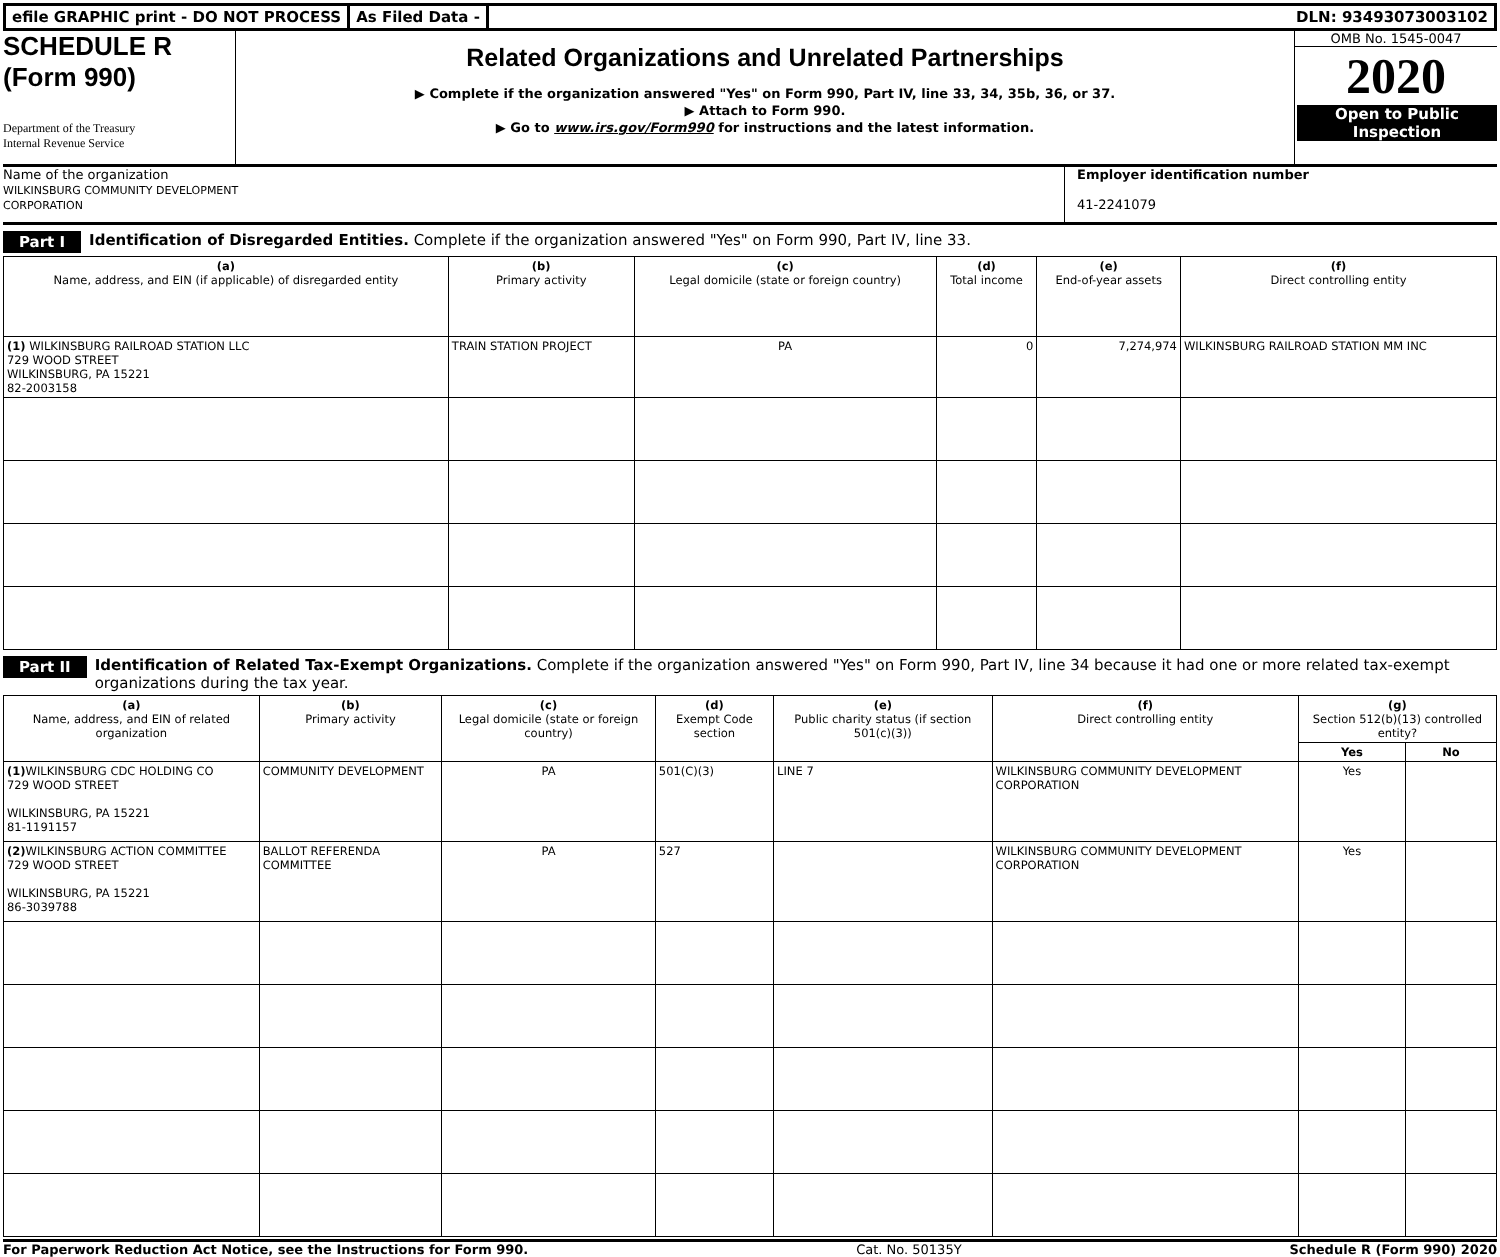efile GRAPHIC print - DO NOT PROCESS
As Filed Data - DLN: 93493073003102
SCHEDULE R
(Form 990)
Department of the Treasury
Internal Revenue Service
Related Organizations and Unrelated Partnerships
▶ Complete if the organization answered "Yes" on Form 990, Part IV, line 33, 34, 35b, 36, or 37.
▶ Attach to Form 990.
▶ Go to www.irs.gov/Form990 for instructions and the latest information.
OMB No. 1545-0047
2020
Open to Public Inspection
Name of the organization
WILKINSBURG COMMUNITY DEVELOPMENT
CORPORATION
Employer identification number
41-2241079
Part I Identification of Disregarded Entities. Complete if the organization answered "Yes" on Form 990, Part IV, line 33.
| (a) Name, address, and EIN (if applicable) of disregarded entity | (b) Primary activity | (c) Legal domicile (state or foreign country) | (d) Total income | (e) End-of-year assets | (f) Direct controlling entity |
| --- | --- | --- | --- | --- | --- |
| (1) WILKINSBURG RAILROAD STATION LLC 729 WOOD STREET WILKINSBURG, PA 15221 82-2003158 | TRAIN STATION PROJECT | PA | 0 | 7,274,974 | WILKINSBURG RAILROAD STATION MM INC |
Part II Identification of Related Tax-Exempt Organizations. Complete if the organization answered "Yes" on Form 990, Part IV, line 34 because it had one or more related tax-exempt organizations during the tax year.
| (a) Name, address, and EIN of related organization | (b) Primary activity | (c) Legal domicile (state or foreign country) | (d) Exempt Code section | (e) Public charity status (if section 501(c)(3)) | (f) Direct controlling entity | (g) Section 512(b)(13) controlled entity? | |
| --- | --- | --- | --- | --- | --- | --- | --- |
| | | | | | | Yes | No |
| (1) WILKINSBURG CDC HOLDING CO 729 WOOD STREET WILKINSBURG, PA 15221 81-1191157 | COMMUNITY DEVELOPMENT | PA | 501(C)(3) | LINE 7 | WILKINSBURG COMMUNITY DEVELOPMENT CORPORATION | Yes | |
| (2) WILKINSBURG ACTION COMMITTEE 729 WOOD STREET WILKINSBURG, PA 15221 86-3039788 | BALLOT REFERENDA COMMITTEE | PA | 527 | | WILKINSBURG COMMUNITY DEVELOPMENT CORPORATION | Yes | |
For Paperwork Reduction Act Notice, see the Instructions for Form 990. Cat. No. 50135Y Schedule R (Form 990) 2020